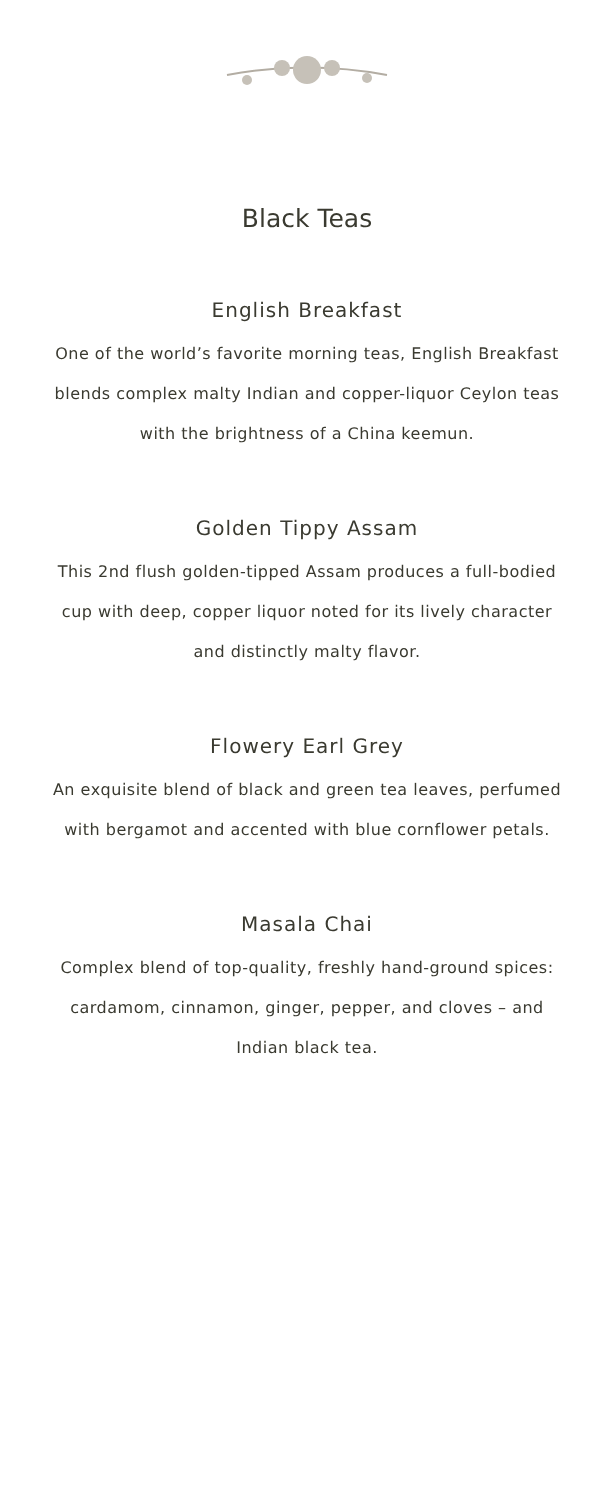Black Teas
English Breakfast
One of the world’s favorite morning teas, English Breakfast blends complex malty Indian and copper-liquor Ceylon teas with the brightness of a China keemun.
Golden Tippy Assam
This 2nd flush golden-tipped Assam produces a full-bodied cup with deep, copper liquor noted for its lively character and distinctly malty flavor.
Flowery Earl Grey
An exquisite blend of black and green tea leaves, perfumed with bergamot and accented with blue cornflower petals.
Masala Chai
Complex blend of top-quality, freshly hand-ground spices: cardamom, cinnamon, ginger, pepper, and cloves – and Indian black tea.